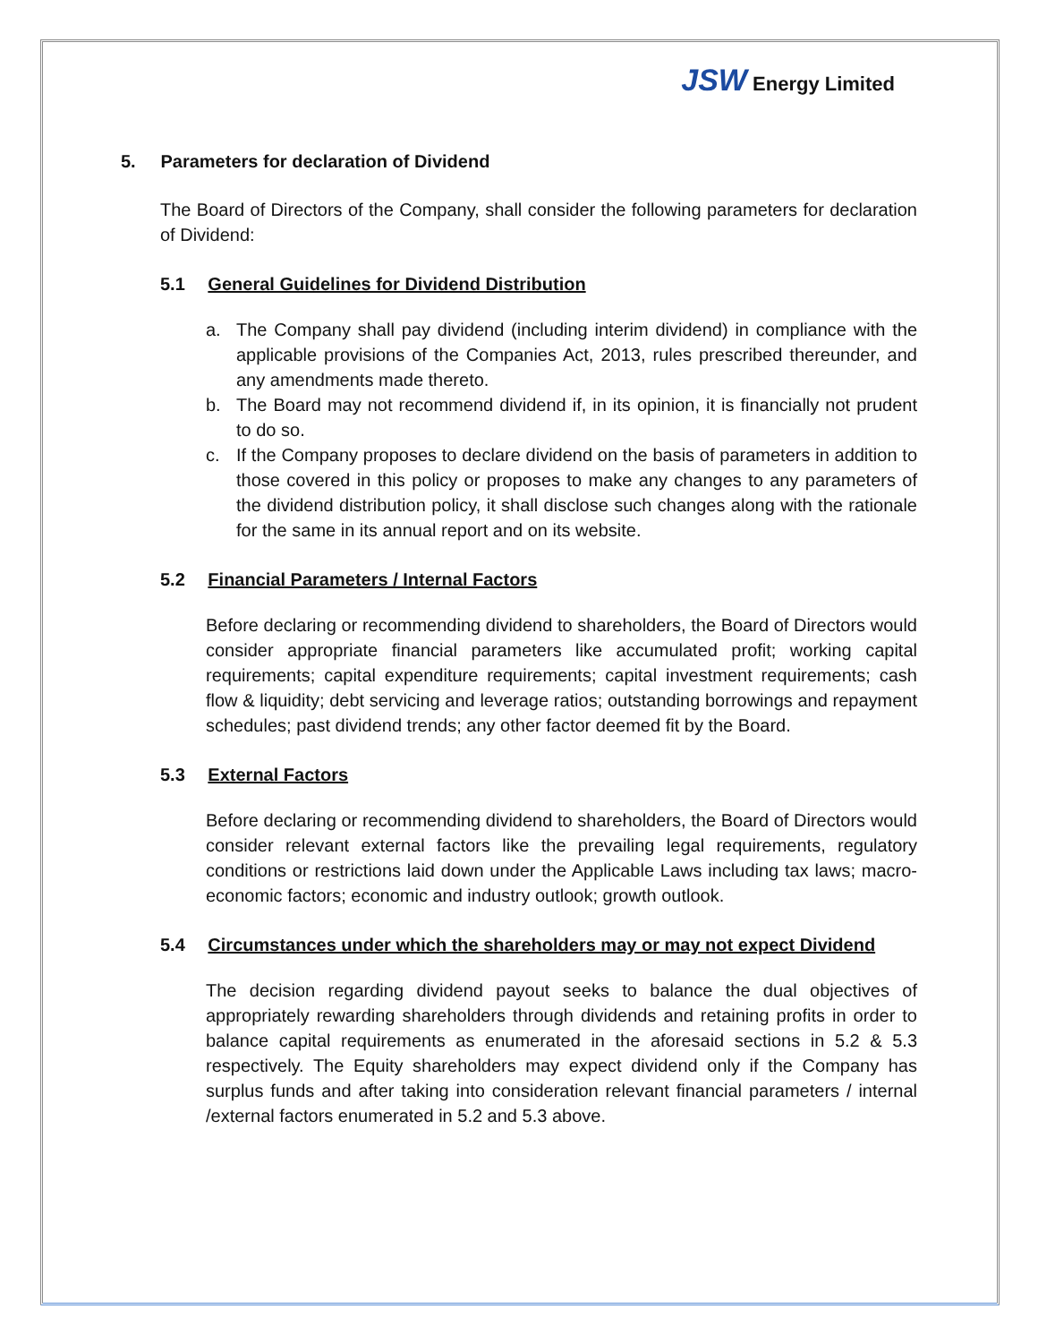JSW Energy Limited
5. Parameters for declaration of Dividend
The Board of Directors of the Company, shall consider the following parameters for declaration of Dividend:
5.1 General Guidelines for Dividend Distribution
a. The Company shall pay dividend (including interim dividend) in compliance with the applicable provisions of the Companies Act, 2013, rules prescribed thereunder, and any amendments made thereto.
b. The Board may not recommend dividend if, in its opinion, it is financially not prudent to do so.
c. If the Company proposes to declare dividend on the basis of parameters in addition to those covered in this policy or proposes to make any changes to any parameters of the dividend distribution policy, it shall disclose such changes along with the rationale for the same in its annual report and on its website.
5.2 Financial Parameters / Internal Factors
Before declaring or recommending dividend to shareholders, the Board of Directors would consider appropriate financial parameters like accumulated profit; working capital requirements; capital expenditure requirements; capital investment requirements; cash flow & liquidity; debt servicing and leverage ratios; outstanding borrowings and repayment schedules; past dividend trends; any other factor deemed fit by the Board.
5.3 External Factors
Before declaring or recommending dividend to shareholders, the Board of Directors would consider relevant external factors like the prevailing legal requirements, regulatory conditions or restrictions laid down under the Applicable Laws including tax laws; macro-economic factors; economic and industry outlook; growth outlook.
5.4 Circumstances under which the shareholders may or may not expect Dividend
The decision regarding dividend payout seeks to balance the dual objectives of appropriately rewarding shareholders through dividends and retaining profits in order to balance capital requirements as enumerated in the aforesaid sections in 5.2 & 5.3 respectively. The Equity shareholders may expect dividend only if the Company has surplus funds and after taking into consideration relevant financial parameters / internal /external factors enumerated in 5.2 and 5.3 above.